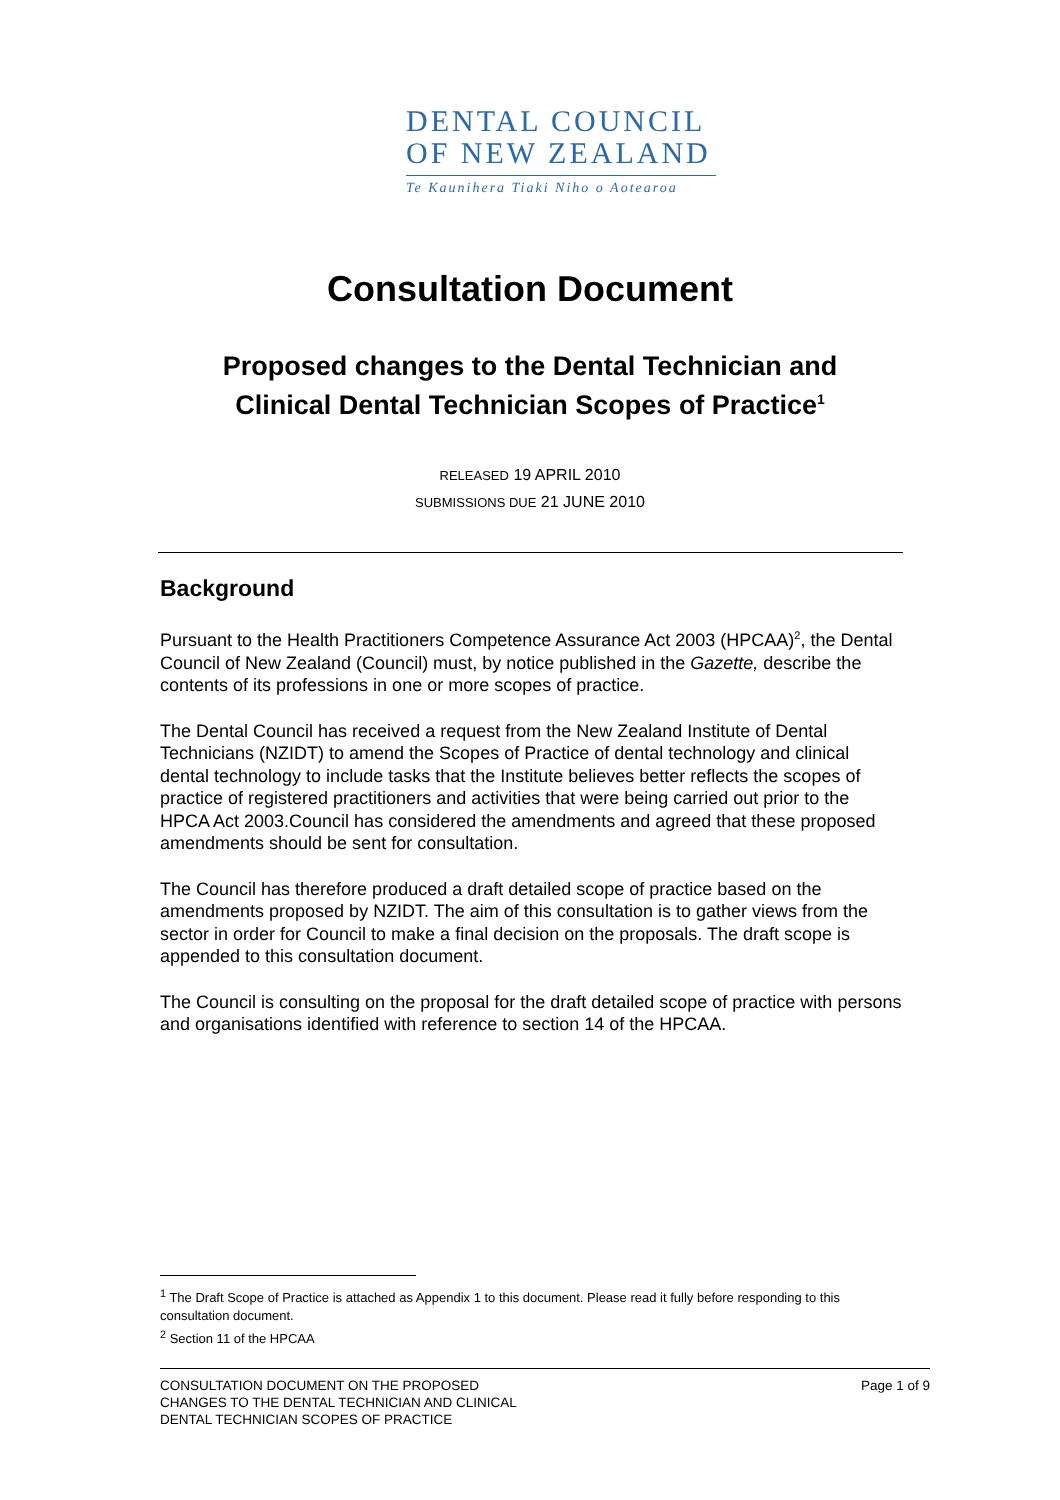DENTAL COUNCIL
OF NEW ZEALAND
Te Kaunihera Tiaki Niho o Aotearoa
Consultation Document
Proposed changes to the Dental Technician and
Clinical Dental Technician Scopes of Practice<sup>1</sup>
RELEASED 19 APRIL 2010
SUBMISSIONS DUE 21 JUNE 2010
Background
Pursuant to the Health Practitioners Competence Assurance Act 2003 (HPCAA)<sup>2</sup>, the Dental Council of New Zealand (Council) must, by notice published in the Gazette, describe the contents of its professions in one or more scopes of practice.
The Dental Council has received a request from the New Zealand Institute of Dental Technicians (NZIDT) to amend the Scopes of Practice of dental technology and clinical dental technology to include tasks that the Institute believes better reflects the scopes of practice of registered practitioners and activities that were being carried out prior to the HPCA Act 2003.Council has considered the amendments and agreed that these proposed amendments should be sent for consultation.
The Council has therefore produced a draft detailed scope of practice based on the amendments proposed by NZIDT. The aim of this consultation is to gather views from the sector in order for Council to make a final decision on the proposals. The draft scope is appended to this consultation document.
The Council is consulting on the proposal for the draft detailed scope of practice with persons and organisations identified with reference to section 14 of the HPCAA.
<sup>1</sup> The Draft Scope of Practice is attached as Appendix 1 to this document. Please read it fully before responding to this consultation document.
<sup>2</sup> Section 11 of the HPCAA
CONSULTATION DOCUMENT ON THE PROPOSED
CHANGES TO THE DENTAL TECHNICIAN AND CLINICAL
DENTAL TECHNICIAN SCOPES OF PRACTICE
Page 1 of 9